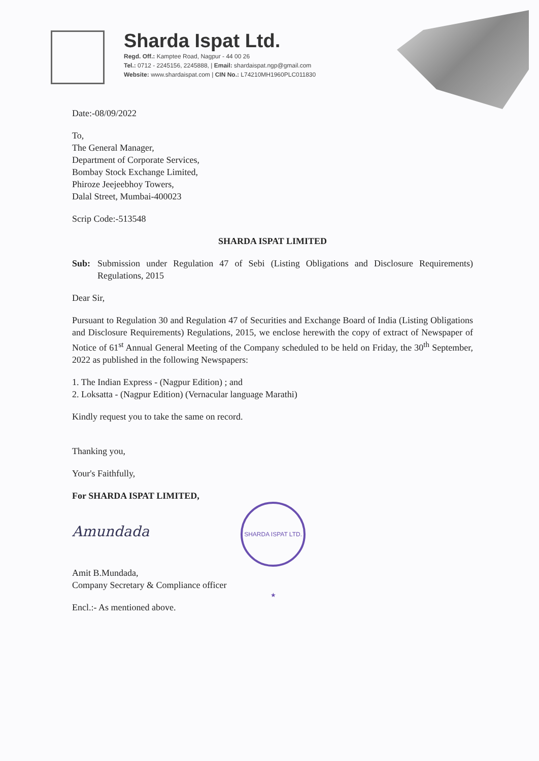Sharda Ispat Ltd.
Regd. Off.: Kamptee Road, Nagpur - 44 00 26
Tel.: 0712 - 2245156, 2245888, | Email: shardaispat.ngp@gmail.com
Website: www.shardaispat.com | CIN No.: L74210MH1960PLC011830
Date:-08/09/2022
To,
The General Manager,
Department of Corporate Services,
Bombay Stock Exchange Limited,
Phiroze Jeejeebhoy Towers,
Dalal Street, Mumbai-400023
Scrip Code:-513548
SHARDA ISPAT LIMITED
Sub: Submission under Regulation 47 of Sebi (Listing Obligations and Disclosure Requirements) Regulations, 2015
Dear Sir,
Pursuant to Regulation 30 and Regulation 47 of Securities and Exchange Board of India (Listing Obligations and Disclosure Requirements) Regulations, 2015, we enclose herewith the copy of extract of Newspaper of Notice of 61<sup>st</sup> Annual General Meeting of the Company scheduled to be held on Friday, the 30<sup>th</sup> September, 2022 as published in the following Newspapers:
1. The Indian Express - (Nagpur Edition) ; and
2. Loksatta - (Nagpur Edition) (Vernacular language Marathi)
Kindly request you to take the same on record.
Thanking you,
Your's Faithfully,
For SHARDA ISPAT LIMITED,
Amundada SHARDA ISPAT LTD. ★
Amit B.Mundada,
Company Secretary & Compliance officer
Encl.:- As mentioned above.